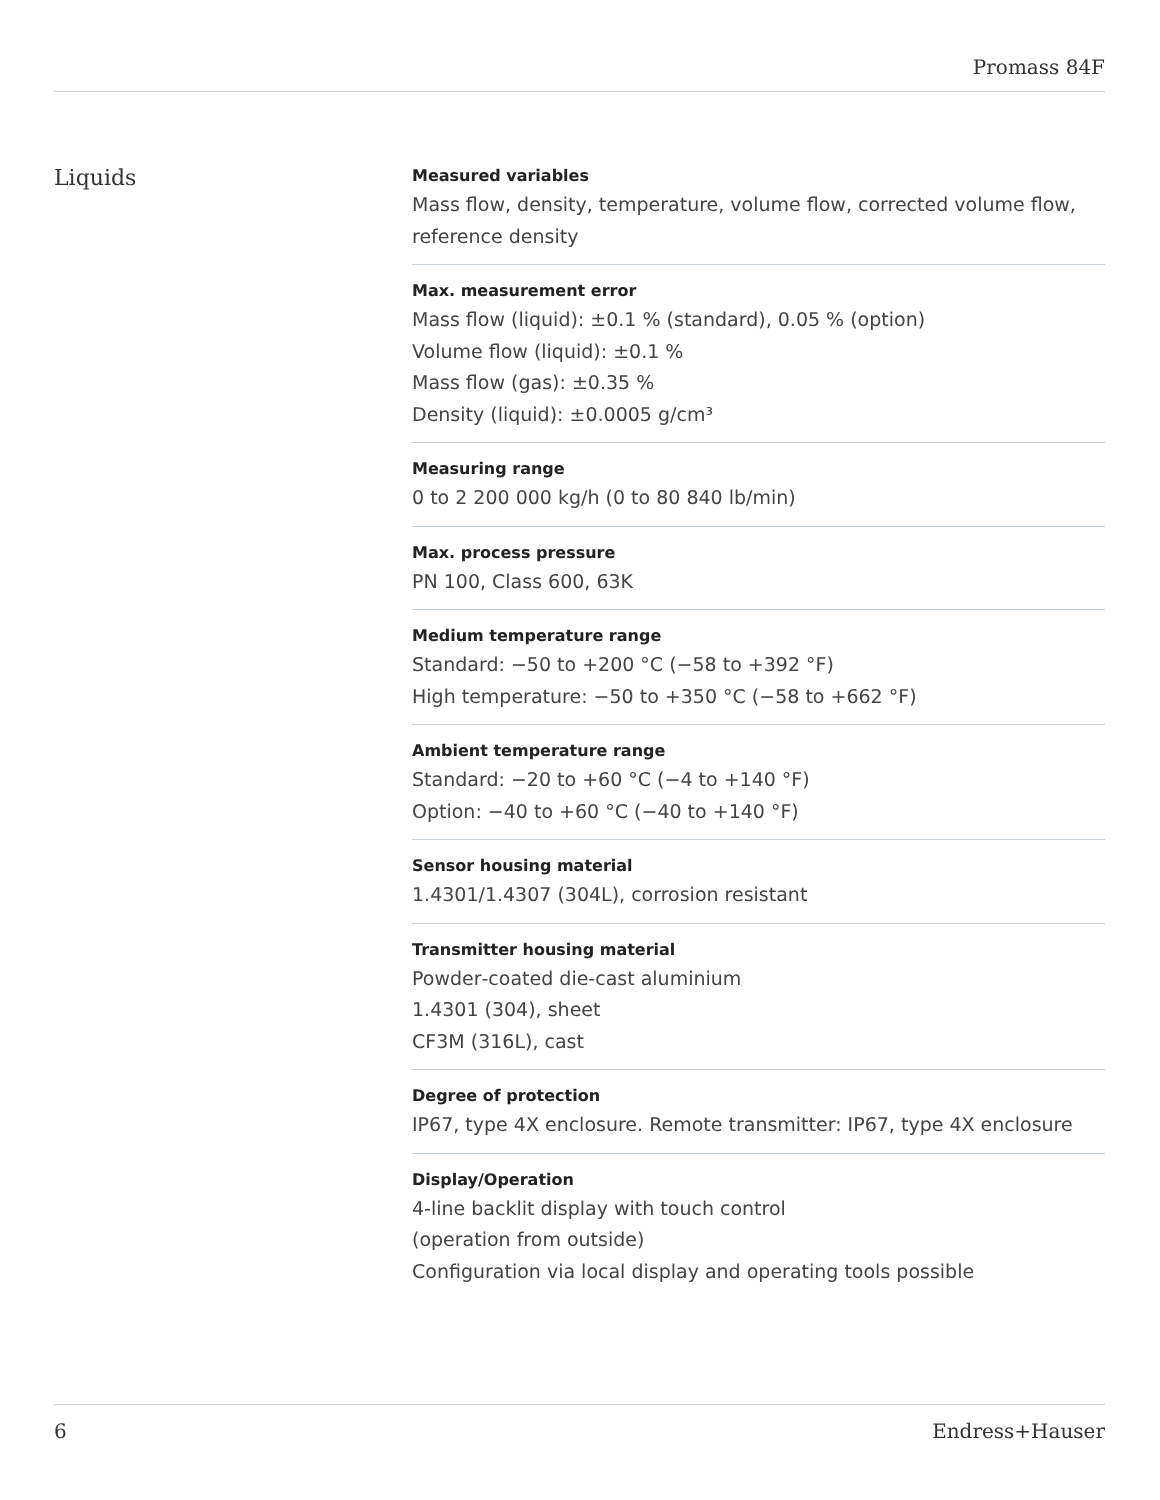Promass 84F
Liquids
Measured variables
Mass flow, density, temperature, volume flow, corrected volume flow, reference density
Max. measurement error
Mass flow (liquid): ±0.1 % (standard), 0.05 % (option)
Volume flow (liquid): ±0.1 %
Mass flow (gas): ±0.35 %
Density (liquid): ±0.0005 g/cm³
Measuring range
0 to 2 200 000 kg/h (0 to 80 840 lb/min)
Max. process pressure
PN 100, Class 600, 63K
Medium temperature range
Standard: −50 to +200 °C (−58 to +392 °F)
High temperature: −50 to +350 °C (−58 to +662 °F)
Ambient temperature range
Standard: −20 to +60 °C (−4 to +140 °F)
Option: −40 to +60 °C (−40 to +140 °F)
Sensor housing material
1.4301/1.4307 (304L), corrosion resistant
Transmitter housing material
Powder‐coated die‐cast aluminium
1.4301 (304), sheet
CF3M (316L), cast
Degree of protection
IP67, type 4X enclosure. Remote transmitter: IP67, type 4X enclosure
Display/Operation
4‐line backlit display with touch control
(operation from outside)
Configuration via local display and operating tools possible
6 Endress+Hauser